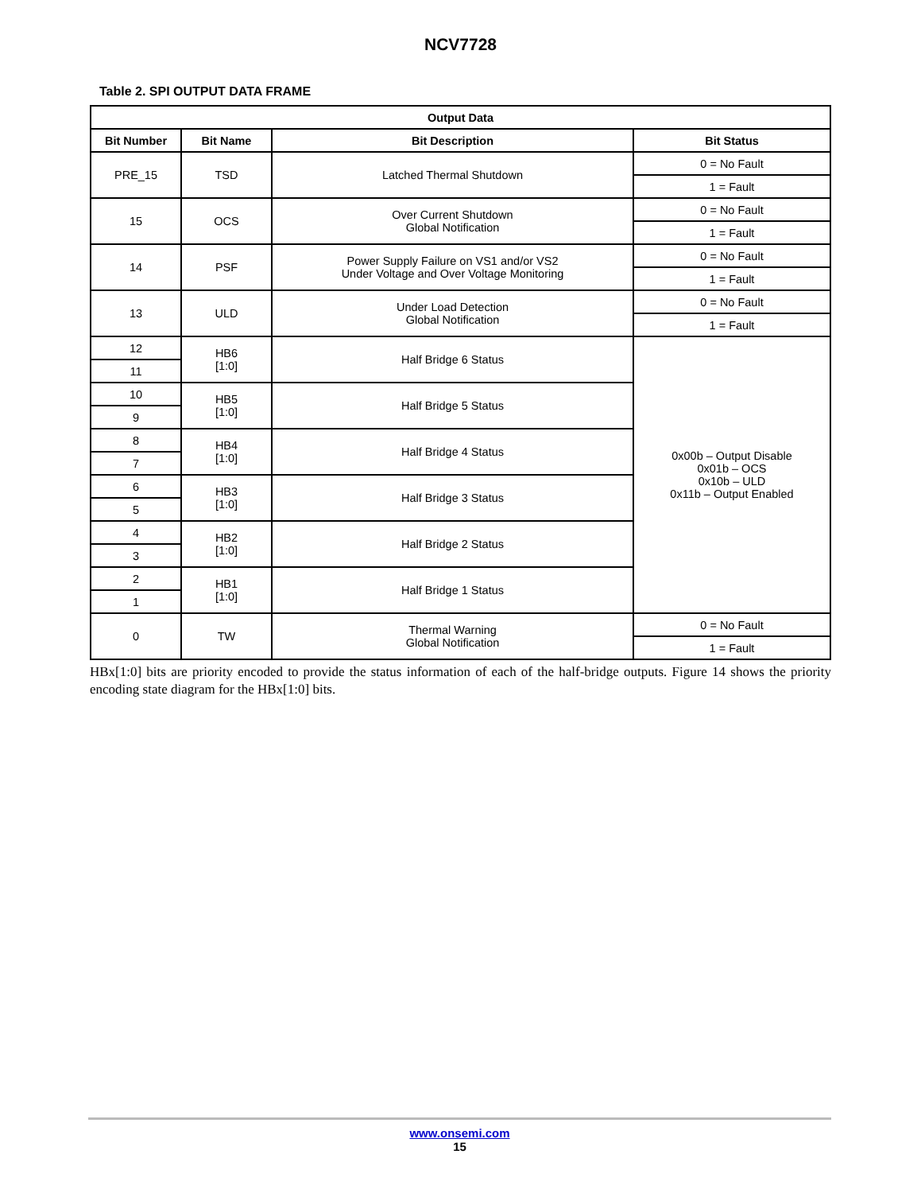NCV7728
Table 2. SPI OUTPUT DATA FRAME
| Output Data | | | |
| --- | --- | --- | --- |
| Bit Number | Bit Name | Bit Description | Bit Status |
| PRE_15 | TSD | Latched Thermal Shutdown | 0 = No Fault |
| | | | 1 = Fault |
| 15 | OCS | Over Current Shutdown Global Notification | 0 = No Fault |
| | | | 1 = Fault |
| 14 | PSF | Power Supply Failure on VS1 and/or VS2 Under Voltage and Over Voltage Monitoring | 0 = No Fault |
| | | | 1 = Fault |
| 13 | ULD | Under Load Detection Global Notification | 0 = No Fault |
| | | | 1 = Fault |
| 12 | HB6 [1:0] | Half Bridge 6 Status | 0x00b – Output Disable 0x01b – OCS 0x10b – ULD 0x11b – Output Enabled |
| 11 | | | |
| 10 | HB5 [1:0] | Half Bridge 5 Status | |
| 9 | | | |
| 8 | HB4 [1:0] | Half Bridge 4 Status | |
| 7 | | | |
| 6 | HB3 [1:0] | Half Bridge 3 Status | |
| 5 | | | |
| 4 | HB2 [1:0] | Half Bridge 2 Status | |
| 3 | | | |
| 2 | HB1 [1:0] | Half Bridge 1 Status | |
| 1 | | | |
| 0 | TW | Thermal Warning Global Notification | 0 = No Fault |
| | | | 1 = Fault |
HBx[1:0] bits are priority encoded to provide the status information of each of the half-bridge outputs. Figure 14 shows the priority encoding state diagram for the HBx[1:0] bits.
www.onsemi.com
15